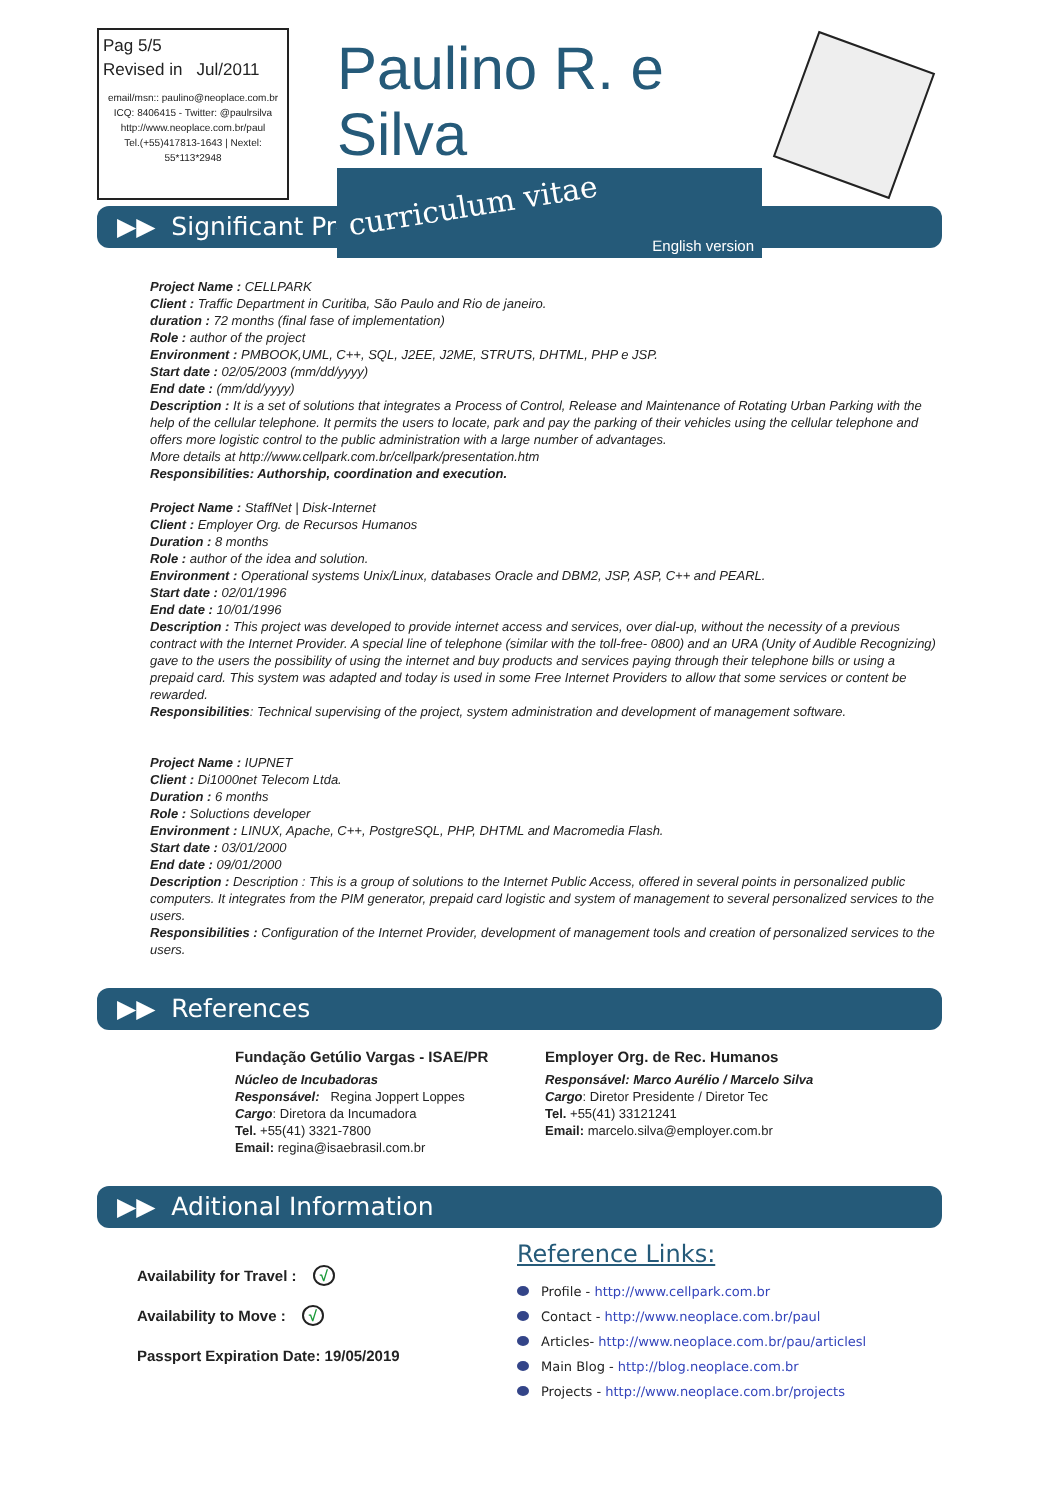Pag 5/5
Revised in Jul/2011
email/msn:: paulino@neoplace.com.br
ICQ: 8406415 - Twitter: @paulrsilva
http://www.neoplace.com.br/paul
Tel.(+55)417813-1643 | Nextel:
55*113*2948
Paulino R. e Silva
curriculum vitae
English version
▶▶ Significant Projects
Project Name : CELLPARK
Client : Traffic Department in Curitiba, São Paulo and Rio de janeiro.
duration : 72 months (final fase of implementation)
Role : author of the project
Environment : PMBOOK,UML, C++, SQL, J2EE, J2ME, STRUTS, DHTML, PHP e JSP.
Start date : 02/05/2003 (mm/dd/yyyy)
End date : (mm/dd/yyyy)
Description : It is a set of solutions that integrates a Process of Control, Release and Maintenance of Rotating Urban Parking with the help of the cellular telephone. It permits the users to locate, park and pay the parking of their vehicles using the cellular telephone and offers more logistic control to the public administration with a large number of advantages.
More details at http://www.cellpark.com.br/cellpark/presentation.htm
Responsibilities: Authorship, coordination and execution.
Project Name : StaffNet | Disk-Internet
Client : Employer Org. de Recursos Humanos
Duration : 8 months
Role : author of the idea and solution.
Environment : Operational systems Unix/Linux, databases Oracle and DBM2, JSP, ASP, C++ and PEARL.
Start date : 02/01/1996
End date : 10/01/1996
Description : This project was developed to provide internet access and services, over dial-up, without the necessity of a previous contract with the Internet Provider. A special line of telephone (similar with the toll-free- 0800) and an URA (Unity of Audible Recognizing) gave to the users the possibility of using the internet and buy products and services paying through their telephone bills or using a prepaid card. This system was adapted and today is used in some Free Internet Providers to allow that some services or content be rewarded.
Responsibilities: Technical supervising of the project, system administration and development of management software.
Project Name : IUPNET
Client : Di1000net Telecom Ltda.
Duration : 6 months
Role : Soluctions developer
Environment : LINUX, Apache, C++, PostgreSQL, PHP, DHTML and Macromedia Flash.
Start date : 03/01/2000
End date : 09/01/2000
Description : Description : This is a group of solutions to the Internet Public Access, offered in several points in personalized public computers. It integrates from the PIM generator, prepaid card logistic and system of management to several personalized services to the users.
Responsibilities : Configuration of the Internet Provider, development of management tools and creation of personalized services to the users.
▶▶ References
Fundação Getúlio Vargas - ISAE/PR
Núcleo de Incubadoras
Responsável: Regina Joppert Loppes
Cargo: Diretora da Incumadora
Tel. +55(41) 3321-7800
Email: regina@isaebrasil.com.br
Employer Org. de Rec. Humanos
Responsável: Marco Aurélio / Marcelo Silva
Cargo: Diretor Presidente / Diretor Tec
Tel. +55(41) 33121241
Email: marcelo.silva@employer.com.br
▶▶ Aditional Information
Availability for Travel : √
Availability to Move : √
Passport Expiration Date: 19/05/2019
Reference Links:
Profile - http://www.cellpark.com.br
Contact - http://www.neoplace.com.br/paul
Articles- http://www.neoplace.com.br/pau/articlesl
Main Blog - http://blog.neoplace.com.br
Projects - http://www.neoplace.com.br/projects